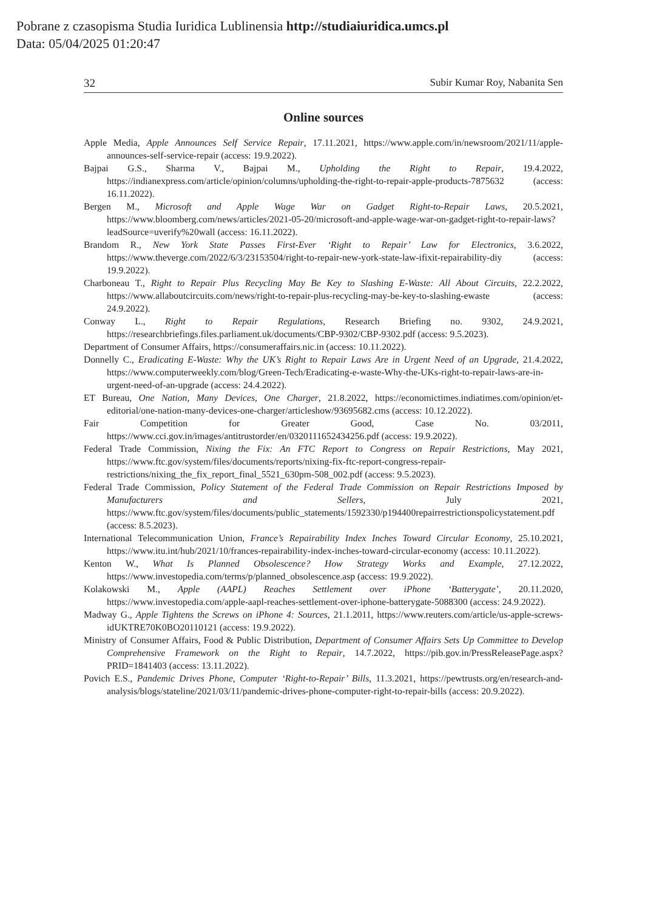Pobrane z czasopisma Studia Iuridica Lublinensia http://studiaiuridica.umcs.pl
Data: 05/04/2025 01:20:47
32 Subir Kumar Roy, Nabanita Sen
Online sources
Apple Media, Apple Announces Self Service Repair, 17.11.2021, https://www.apple.com/in/newsroom/2021/11/apple-announces-self-service-repair (access: 19.9.2022).
Bajpai G.S., Sharma V., Bajpai M., Upholding the Right to Repair, 19.4.2022, https://indianexpress.com/article/opinion/columns/upholding-the-right-to-repair-apple-products-7875632 (access: 16.11.2022).
Bergen M., Microsoft and Apple Wage War on Gadget Right-to-Repair Laws, 20.5.2021, https://www.bloomberg.com/news/articles/2021-05-20/microsoft-and-apple-wage-war-on-gadget-right-to-repair-laws?leadSource=uverify%20wall (access: 16.11.2022).
Brandom R., New York State Passes First-Ever ‘Right to Repair’ Law for Electronics, 3.6.2022, https://www.theverge.com/2022/6/3/23153504/right-to-repair-new-york-state-law-ifixit-repairability-diy (access: 19.9.2022).
Charboneau T., Right to Repair Plus Recycling May Be Key to Slashing E-Waste: All About Circuits, 22.2.2022, https://www.allaboutcircuits.com/news/right-to-repair-plus-recycling-may-be-key-to-slashing-ewaste (access: 24.9.2022).
Conway L., Right to Repair Regulations, Research Briefing no. 9302, 24.9.2021, https://researchbriefings.files.parliament.uk/documents/CBP-9302/CBP-9302.pdf (access: 9.5.2023).
Department of Consumer Affairs, https://consumeraffairs.nic.in (access: 10.11.2022).
Donnelly C., Eradicating E-Waste: Why the UK’s Right to Repair Laws Are in Urgent Need of an Upgrade, 21.4.2022, https://www.computerweekly.com/blog/Green-Tech/Eradicating-e-waste-Why-the-UKs-right-to-repair-laws-are-in-urgent-need-of-an-upgrade (access: 24.4.2022).
ET Bureau, One Nation, Many Devices, One Charger, 21.8.2022, https://economictimes.indiatimes.com/opinion/et-editorial/one-nation-many-devices-one-charger/articleshow/93695682.cms (access: 10.12.2022).
Fair Competition for Greater Good, Case No. 03/2011, https://www.cci.gov.in/images/antitrustorder/en/0320111652434256.pdf (access: 19.9.2022).
Federal Trade Commission, Nixing the Fix: An FTC Report to Congress on Repair Restrictions, May 2021, https://www.ftc.gov/system/files/documents/reports/nixing-fix-ftc-report-congress-repair-restrictions/nixing_the_fix_report_final_5521_630pm-508_002.pdf (access: 9.5.2023).
Federal Trade Commission, Policy Statement of the Federal Trade Commission on Repair Restrictions Imposed by Manufacturers and Sellers, July 2021, https://www.ftc.gov/system/files/documents/public_statements/1592330/p194400repairrestrictionspolicystatement.pdf (access: 8.5.2023).
International Telecommunication Union, France’s Repairability Index Inches Toward Circular Economy, 25.10.2021, https://www.itu.int/hub/2021/10/frances-repairability-index-inches-toward-circular-economy (access: 10.11.2022).
Kenton W., What Is Planned Obsolescence? How Strategy Works and Example, 27.12.2022, https://www.investopedia.com/terms/p/planned_obsolescence.asp (access: 19.9.2022).
Kolakowski M., Apple (AAPL) Reaches Settlement over iPhone ‘Batterygate’, 20.11.2020, https://www.investopedia.com/apple-aapl-reaches-settlement-over-iphone-batterygate-5088300 (access: 24.9.2022).
Madway G., Apple Tightens the Screws on iPhone 4: Sources, 21.1.2011, https://www.reuters.com/article/us-apple-screws-idUKTRE70K0BO20110121 (access: 19.9.2022).
Ministry of Consumer Affairs, Food & Public Distribution, Department of Consumer Affairs Sets Up Committee to Develop Comprehensive Framework on the Right to Repair, 14.7.2022, https://pib.gov.in/PressReleasePage.aspx?PRID=1841403 (access: 13.11.2022).
Povich E.S., Pandemic Drives Phone, Computer ‘Right-to-Repair’ Bills, 11.3.2021, https://pewtrusts.org/en/research-and-analysis/blogs/stateline/2021/03/11/pandemic-drives-phone-computer-right-to-repair-bills (access: 20.9.2022).